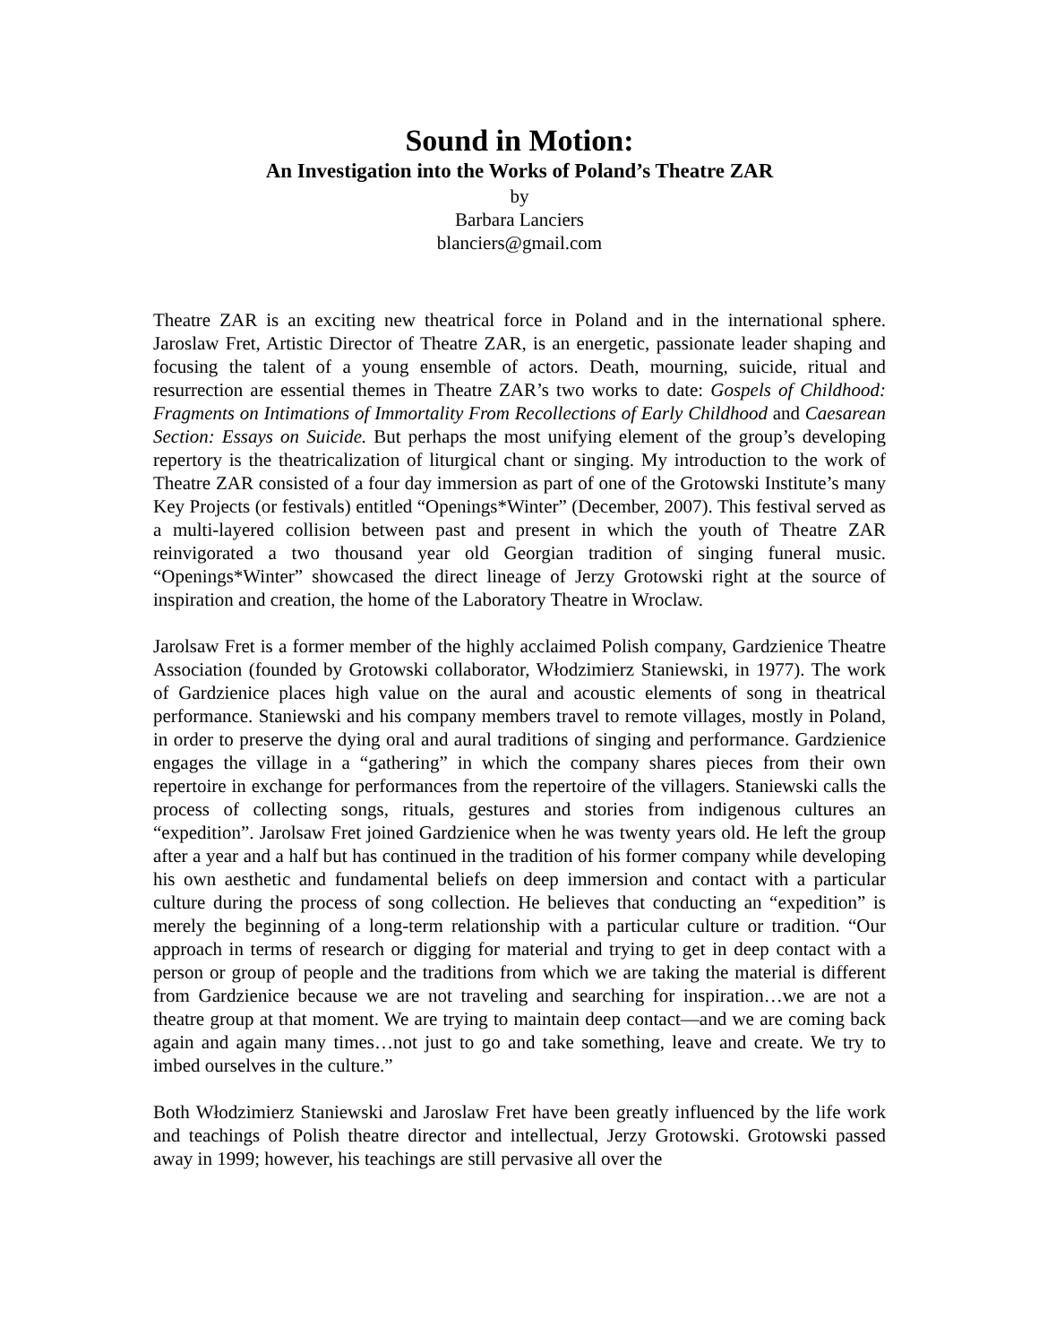Sound in Motion:
An Investigation into the Works of Poland’s Theatre ZAR
by
Barbara Lanciers
blanciers@gmail.com
Theatre ZAR is an exciting new theatrical force in Poland and in the international sphere. Jaroslaw Fret, Artistic Director of Theatre ZAR, is an energetic, passionate leader shaping and focusing the talent of a young ensemble of actors. Death, mourning, suicide, ritual and resurrection are essential themes in Theatre ZAR’s two works to date: Gospels of Childhood: Fragments on Intimations of Immortality From Recollections of Early Childhood and Caesarean Section: Essays on Suicide. But perhaps the most unifying element of the group’s developing repertory is the theatricalization of liturgical chant or singing. My introduction to the work of Theatre ZAR consisted of a four day immersion as part of one of the Grotowski Institute’s many Key Projects (or festivals) entitled “Openings*Winter” (December, 2007). This festival served as a multi-layered collision between past and present in which the youth of Theatre ZAR reinvigorated a two thousand year old Georgian tradition of singing funeral music. “Openings*Winter” showcased the direct lineage of Jerzy Grotowski right at the source of inspiration and creation, the home of the Laboratory Theatre in Wroclaw.
Jarolsaw Fret is a former member of the highly acclaimed Polish company, Gardzienice Theatre Association (founded by Grotowski collaborator, Włodzimierz Staniewski, in 1977). The work of Gardzienice places high value on the aural and acoustic elements of song in theatrical performance. Staniewski and his company members travel to remote villages, mostly in Poland, in order to preserve the dying oral and aural traditions of singing and performance. Gardzienice engages the village in a “gathering” in which the company shares pieces from their own repertoire in exchange for performances from the repertoire of the villagers. Staniewski calls the process of collecting songs, rituals, gestures and stories from indigenous cultures an “expedition”. Jarolsaw Fret joined Gardzienice when he was twenty years old. He left the group after a year and a half but has continued in the tradition of his former company while developing his own aesthetic and fundamental beliefs on deep immersion and contact with a particular culture during the process of song collection. He believes that conducting an “expedition” is merely the beginning of a long-term relationship with a particular culture or tradition. “Our approach in terms of research or digging for material and trying to get in deep contact with a person or group of people and the traditions from which we are taking the material is different from Gardzienice because we are not traveling and searching for inspiration…we are not a theatre group at that moment. We are trying to maintain deep contact—and we are coming back again and again many times…not just to go and take something, leave and create. We try to imbed ourselves in the culture.”
Both Włodzimierz Staniewski and Jaroslaw Fret have been greatly influenced by the life work and teachings of Polish theatre director and intellectual, Jerzy Grotowski. Grotowski passed away in 1999; however, his teachings are still pervasive all over the